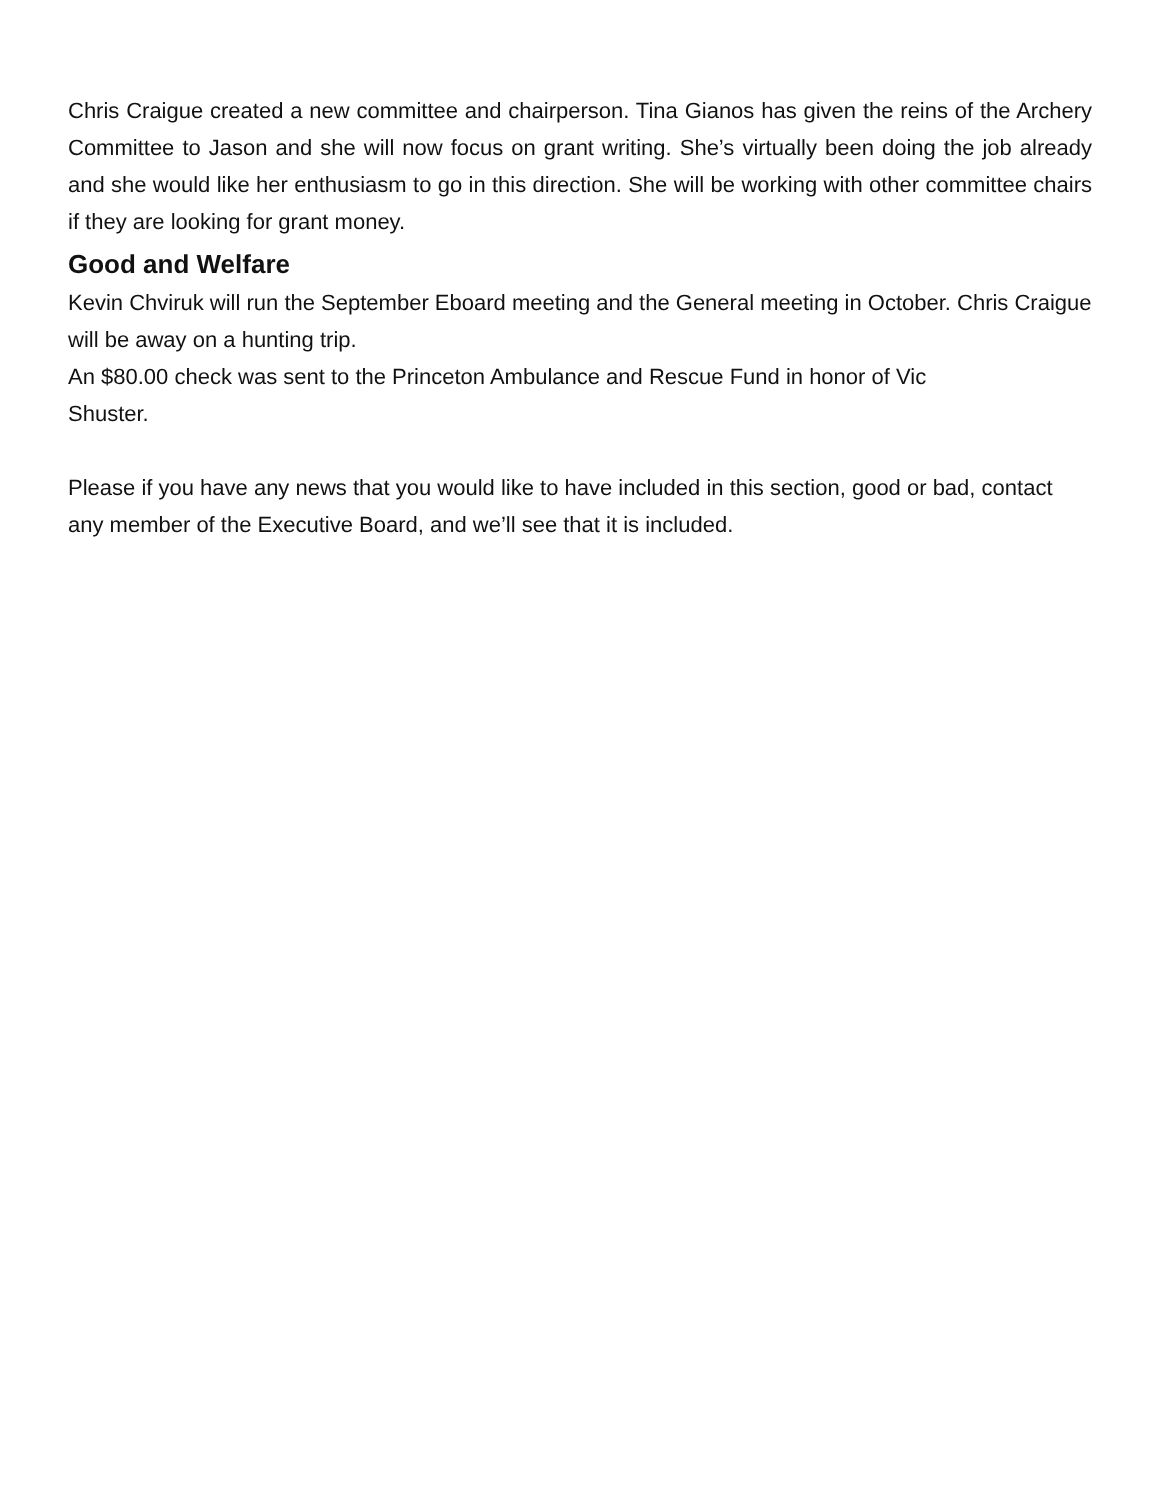Chris Craigue created a new committee and chairperson. Tina Gianos has given the reins of the Archery Committee to Jason and she will now focus on grant writing. She’s virtually been doing the job already and she would like her enthusiasm to go in this direction. She will be working with other committee chairs if they are looking for grant money.
Good and Welfare
Kevin Chviruk will run the September Eboard meeting and the General meeting in October. Chris Craigue will be away on a hunting trip.
An $80.00 check was sent to the Princeton Ambulance and Rescue Fund in honor of Vic
Shuster.
Please if you have any news that you would like to have included in this section, good or bad, contact any member of the Executive Board, and we’ll see that it is included.